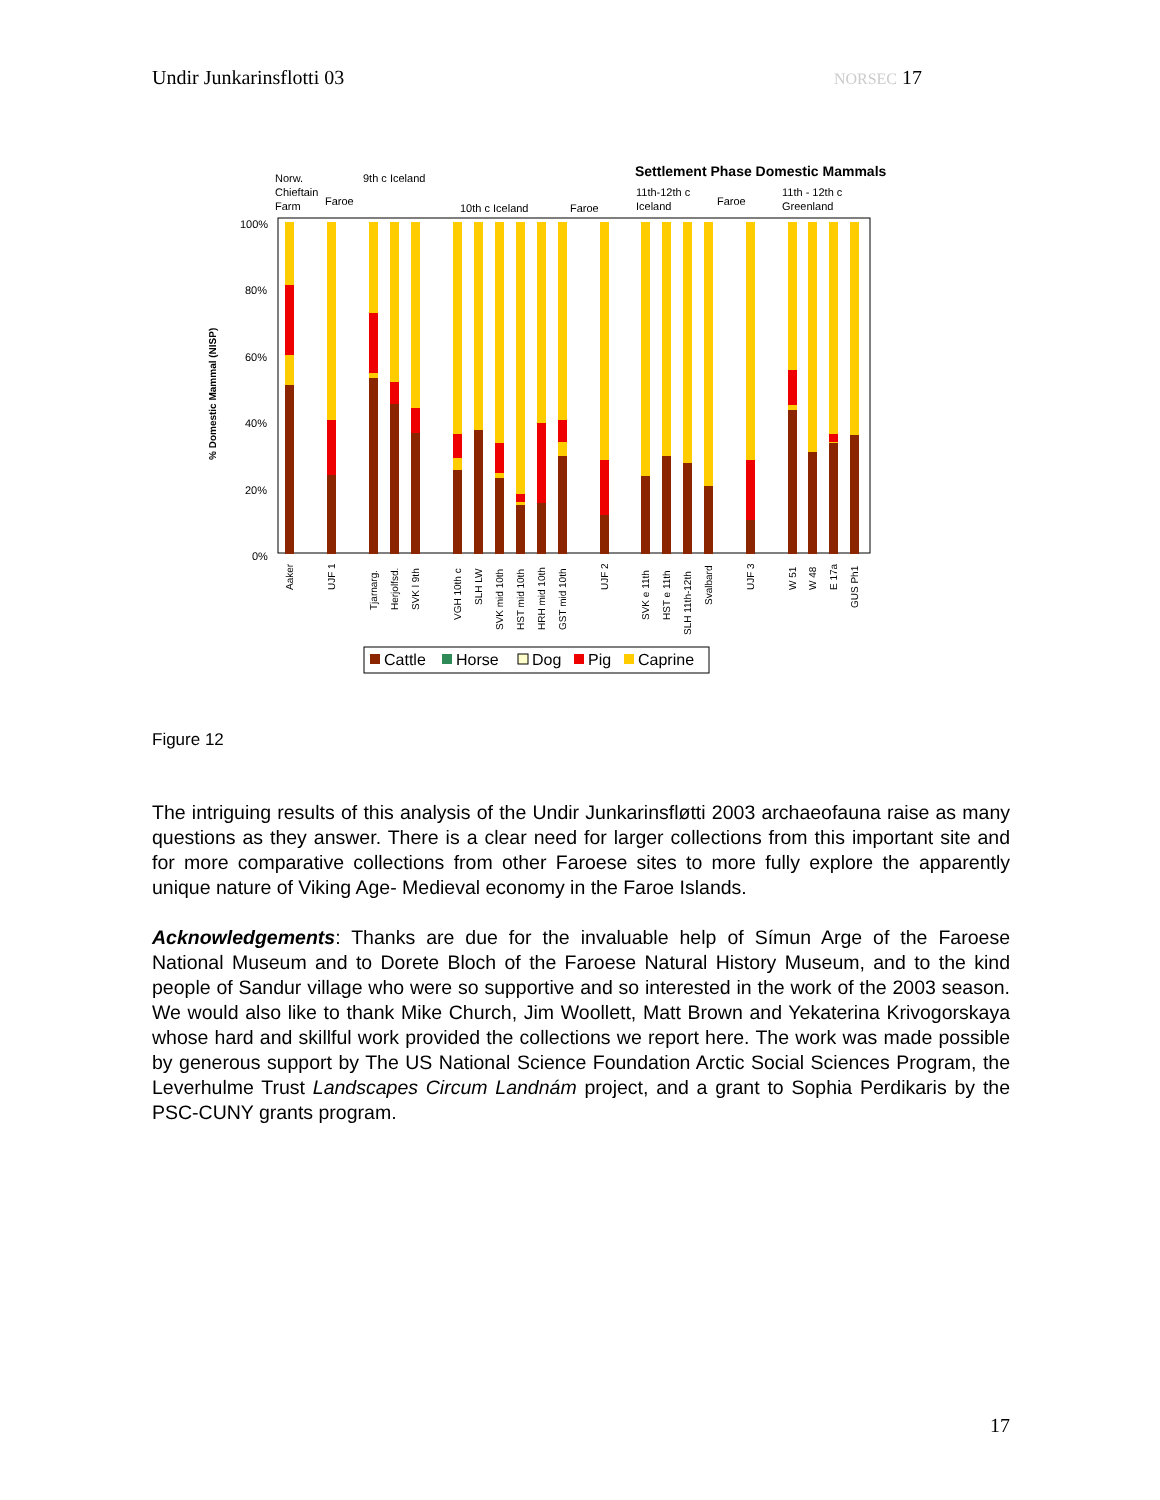Undir Junkarinsflotti 03 NORSEC 17
Settlement Phase Domestic Mammals
Norw.
Chieftain
Farm
Faroe
9th c Iceland
10th c Iceland
Faroe
11th-12th c
Iceland
Faroe
11th - 12th c
Greenland
% Domestic Mammal (NISP)
100%
80%
60%
40%
20%
0%
Aaker
UJF 1
Tjarnarg.
Herjolfsd.
SVK l 9th
VGH 10th c
SLH LW
SVK mid 10th
HST mid 10th
HRH mid 10th
GST mid 10th
UJF 2
SVK e 11th
HST e 11th
SLH 11th-12th
Svalbard
UJF 3
W 51
W 48
E 17a
GUS Ph1
Cattle
Horse
Dog
Pig
Caprine
Figure 12
The intriguing results of this analysis of the Undir Junkarinsfløtti 2003 archaeofauna raise as many questions as they answer. There is a clear need for larger collections from this important site and for more comparative collections from other Faroese sites to more fully explore the apparently unique nature of Viking Age- Medieval economy in the Faroe Islands.
Acknowledgements: Thanks are due for the invaluable help of Símun Arge of the Faroese National Museum and to Dorete Bloch of the Faroese Natural History Museum, and to the kind people of Sandur village who were so supportive and so interested in the work of the 2003 season. We would also like to thank Mike Church, Jim Woollett, Matt Brown and Yekaterina Krivogorskaya whose hard and skillful work provided the collections we report here. The work was made possible by generous support by The US National Science Foundation Arctic Social Sciences Program, the Leverhulme Trust Landscapes Circum Landnám project, and a grant to Sophia Perdikaris by the PSC-CUNY grants program.
17